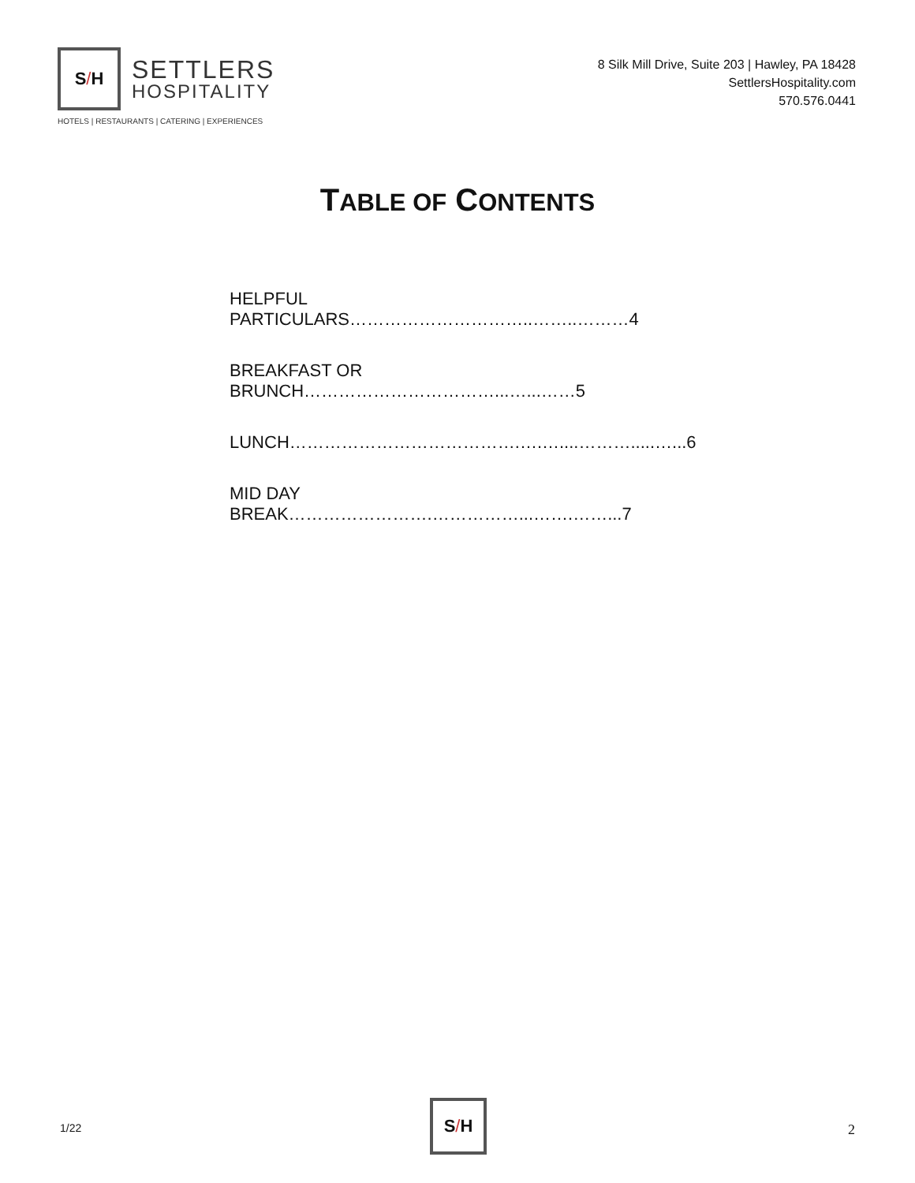S / H
SETTLERS
HOSPITALITY
HOTELS | RESTAURANTS | CATERING | EXPERIENCES
8 Silk Mill Drive, Suite 203 | Hawley, PA 18428
SettlersHospitality.com
570.576.0441
TABLE OF CONTENTS
HELPFUL PARTICULARS…………………………..……..………4
BREAKFAST OR BRUNCH……………………………...…...……5
LUNCH………………………………….….…....……….....…...6
MID DAY BREAK…………………….……………...…….……...7
1/22
S / H
2